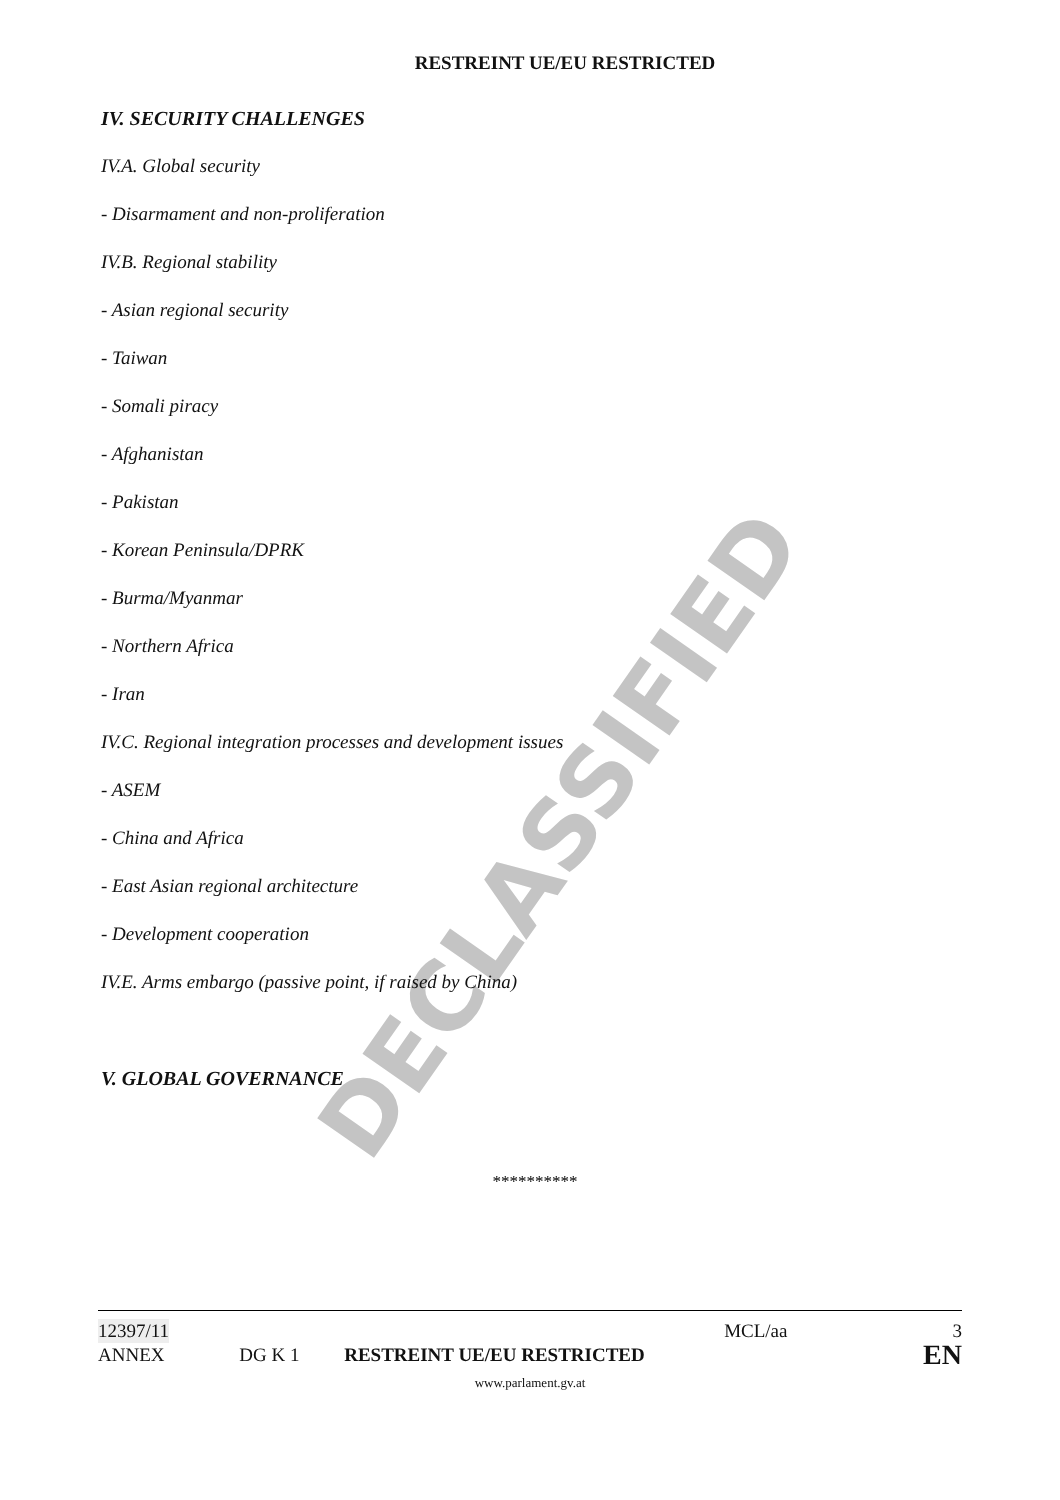RESTREINT UE/EU RESTRICTED
IV. SECURITY CHALLENGES
IV.A. Global security
- Disarmament and non-proliferation
IV.B. Regional stability
- Asian regional security
- Taiwan
- Somali piracy
- Afghanistan
- Pakistan
- Korean Peninsula/DPRK
- Burma/Myanmar
- Northern Africa
- Iran
IV.C. Regional integration processes and development issues
- ASEM
- China and Africa
- East Asian regional architecture
- Development cooperation
IV.E. Arms embargo (passive point, if raised by China)
V. GLOBAL GOVERNANCE
**********
DECLASSIFIED
12397/11 MCL/aa 3
ANNEX DG K 1 RESTREINT UE/EU RESTRICTED EN
www.parlament.gv.at